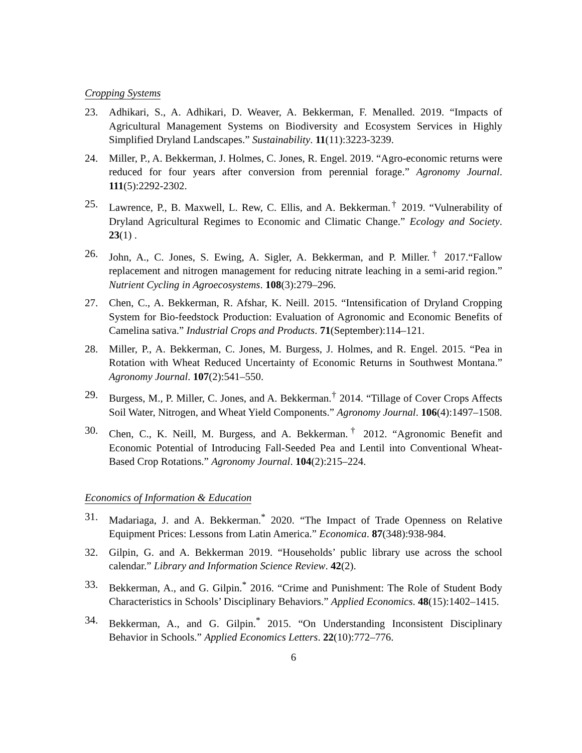Cropping Systems
23. Adhikari, S., A. Adhikari, D. Weaver, A. Bekkerman, F. Menalled. 2019. “Impacts of Agricultural Management Systems on Biodiversity and Ecosystem Services in Highly Simplified Dryland Landscapes.” Sustainability. 11(11):3223-3239.
24. Miller, P., A. Bekkerman, J. Holmes, C. Jones, R. Engel. 2019. “Agro-economic returns were reduced for four years after conversion from perennial forage.” Agronomy Journal. 111(5):2292-2302.
25. Lawrence, P., B. Maxwell, L. Rew, C. Ellis, and A. Bekkerman.<sup>†</sup> 2019. “Vulnerability of Dryland Agricultural Regimes to Economic and Climatic Change.” Ecology and Society. 23(1) .
26. John, A., C. Jones, S. Ewing, A. Sigler, A. Bekkerman, and P. Miller.<sup>†</sup> 2017.“Fallow replacement and nitrogen management for reducing nitrate leaching in a semi-arid region.” Nutrient Cycling in Agroecosystems. 108(3):279–296.
27. Chen, C., A. Bekkerman, R. Afshar, K. Neill. 2015. “Intensification of Dryland Cropping System for Bio-feedstock Production: Evaluation of Agronomic and Economic Benefits of Camelina sativa.” Industrial Crops and Products. 71(September):114–121.
28. Miller, P., A. Bekkerman, C. Jones, M. Burgess, J. Holmes, and R. Engel. 2015. “Pea in Rotation with Wheat Reduced Uncertainty of Economic Returns in Southwest Montana.” Agronomy Journal. 107(2):541–550.
29. Burgess, M., P. Miller, C. Jones, and A. Bekkerman.<sup>†</sup> 2014. “Tillage of Cover Crops Affects Soil Water, Nitrogen, and Wheat Yield Components.” Agronomy Journal. 106(4):1497–1508.
30. Chen, C., K. Neill, M. Burgess, and A. Bekkerman.<sup>†</sup> 2012. “Agronomic Benefit and Economic Potential of Introducing Fall-Seeded Pea and Lentil into Conventional Wheat-Based Crop Rotations.” Agronomy Journal. 104(2):215–224.
Economics of Information & Education
31. Madariaga, J. and A. Bekkerman.<sup>*</sup> 2020. “The Impact of Trade Openness on Relative Equipment Prices: Lessons from Latin America.” Economica. 87(348):938-984.
32. Gilpin, G. and A. Bekkerman 2019. “Households’ public library use across the school calendar.” Library and Information Science Review. 42(2).
33. Bekkerman, A., and G. Gilpin.<sup>*</sup> 2016. “Crime and Punishment: The Role of Student Body Characteristics in Schools’ Disciplinary Behaviors.” Applied Economics. 48(15):1402–1415.
34. Bekkerman, A., and G. Gilpin.<sup>*</sup> 2015. “On Understanding Inconsistent Disciplinary Behavior in Schools.” Applied Economics Letters. 22(10):772–776.
6